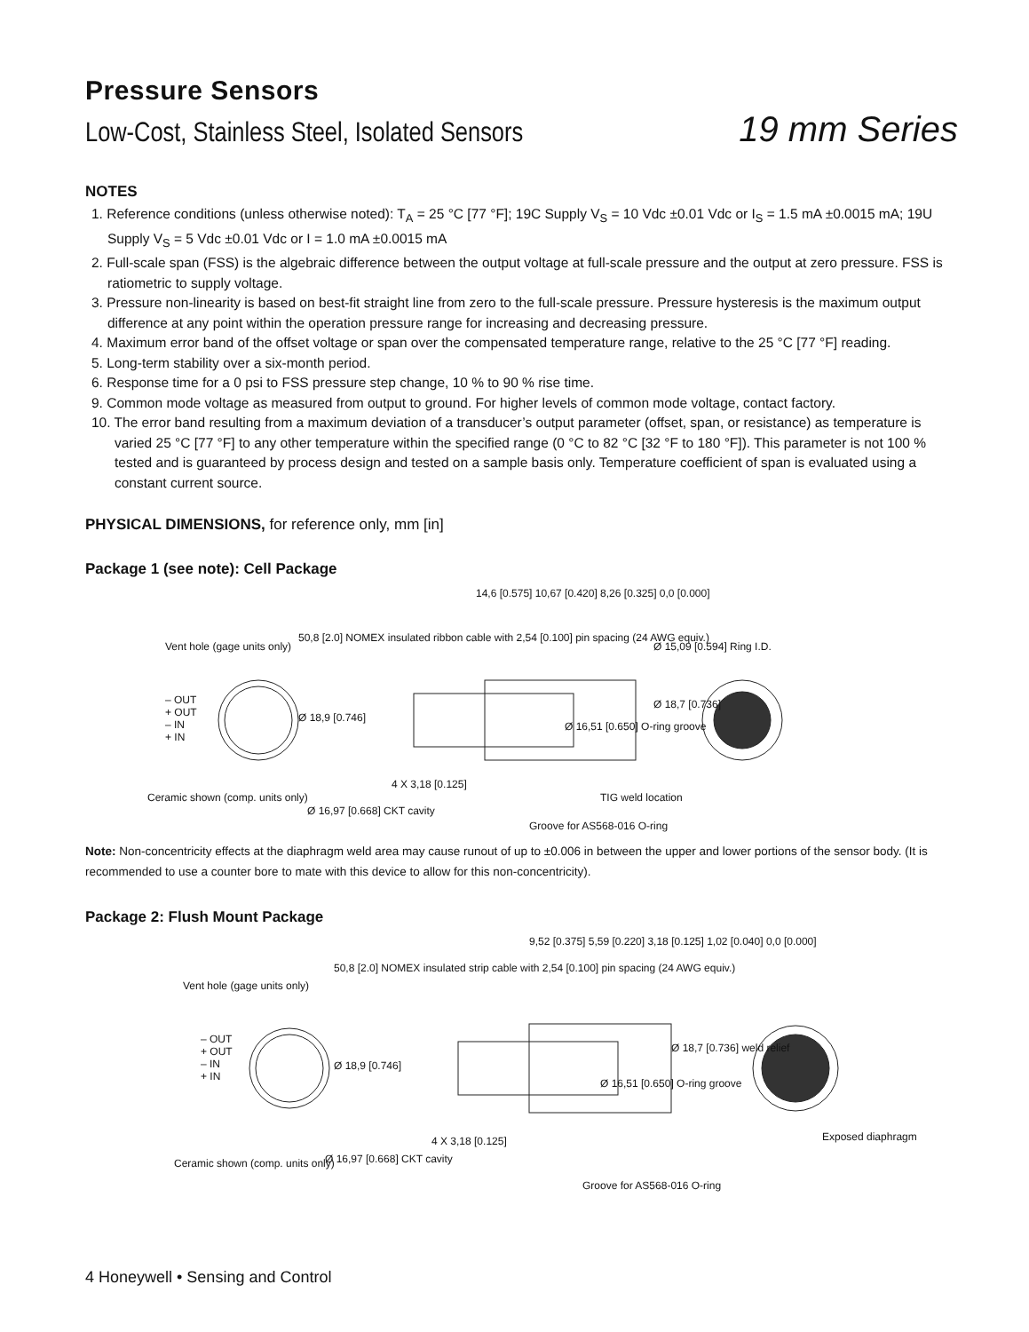Pressure Sensors
Low-Cost, Stainless Steel, Isolated Sensors 19 mm Series
NOTES
1. Reference conditions (unless otherwise noted): T<sub>A</sub> = 25 °C [77 °F]; 19C Supply V<sub>S</sub> = 10 Vdc ±0.01 Vdc or I<sub>S</sub> = 1.5 mA ±0.0015 mA; 19U Supply V<sub>S</sub> = 5 Vdc ±0.01 Vdc or I = 1.0 mA ±0.0015 mA
2. Full-scale span (FSS) is the algebraic difference between the output voltage at full-scale pressure and the output at zero pressure. FSS is ratiometric to supply voltage.
3. Pressure non-linearity is based on best-fit straight line from zero to the full-scale pressure. Pressure hysteresis is the maximum output difference at any point within the operation pressure range for increasing and decreasing pressure.
4. Maximum error band of the offset voltage or span over the compensated temperature range, relative to the 25 °C [77 °F] reading.
5. Long-term stability over a six-month period.
6. Response time for a 0 psi to FSS pressure step change, 10 % to 90 % rise time.
9. Common mode voltage as measured from output to ground. For higher levels of common mode voltage, contact factory.
10. The error band resulting from a maximum deviation of a transducer’s output parameter (offset, span, or resistance) as temperature is varied 25 °C [77 °F] to any other temperature within the specified range (0 °C to 82 °C [32 °F to 180 °F]). This parameter is not 100 % tested and is guaranteed by process design and tested on a sample basis only. Temperature coefficient of span is evaluated using a constant current source.
PHYSICAL DIMENSIONS, for reference only, mm [in]
Package 1 (see note): Cell Package
Vent hole (gage units only)
– OUT
+ OUT
– IN
+ IN
Ceramic shown (comp. units only)
50,8 [2.0] NOMEX insulated ribbon cable with 2,54 [0.100] pin spacing (24 AWG equiv.)
Ø 18,9 [0.746]
4 X 3,18 [0.125]
Ø 16,97 [0.668] CKT cavity
14,6 [0.575] 10,67 [0.420] 8,26 [0.325] 0,0 [0.000]
Ø 16,51 [0.650] O-ring groove
Ø 18,7 [0.736]
Ø 15,09 [0.594] Ring I.D.
TIG weld location
Groove for AS568-016 O-ring
Note: Non-concentricity effects at the diaphragm weld area may cause runout of up to ±0.006 in between the upper and lower portions of the sensor body. (It is recommended to use a counter bore to mate with this device to allow for this non-concentricity).
Package 2: Flush Mount Package
Vent hole (gage units only)
– OUT
+ OUT
– IN
+ IN
Ceramic shown (comp. units only)
50,8 [2.0] NOMEX insulated strip cable with 2,54 [0.100] pin spacing (24 AWG equiv.)
Ø 18,9 [0.746]
4 X 3,18 [0.125]
Ø 16,97 [0.668] CKT cavity
9,52 [0.375] 5,59 [0.220] 3,18 [0.125] 1,02 [0.040] 0,0 [0.000]
Ø 16,51 [0.650] O-ring groove
Ø 18,7 [0.736] weld relief
Exposed diaphragm
Groove for AS568-016 O-ring
4 Honeywell • Sensing and Control